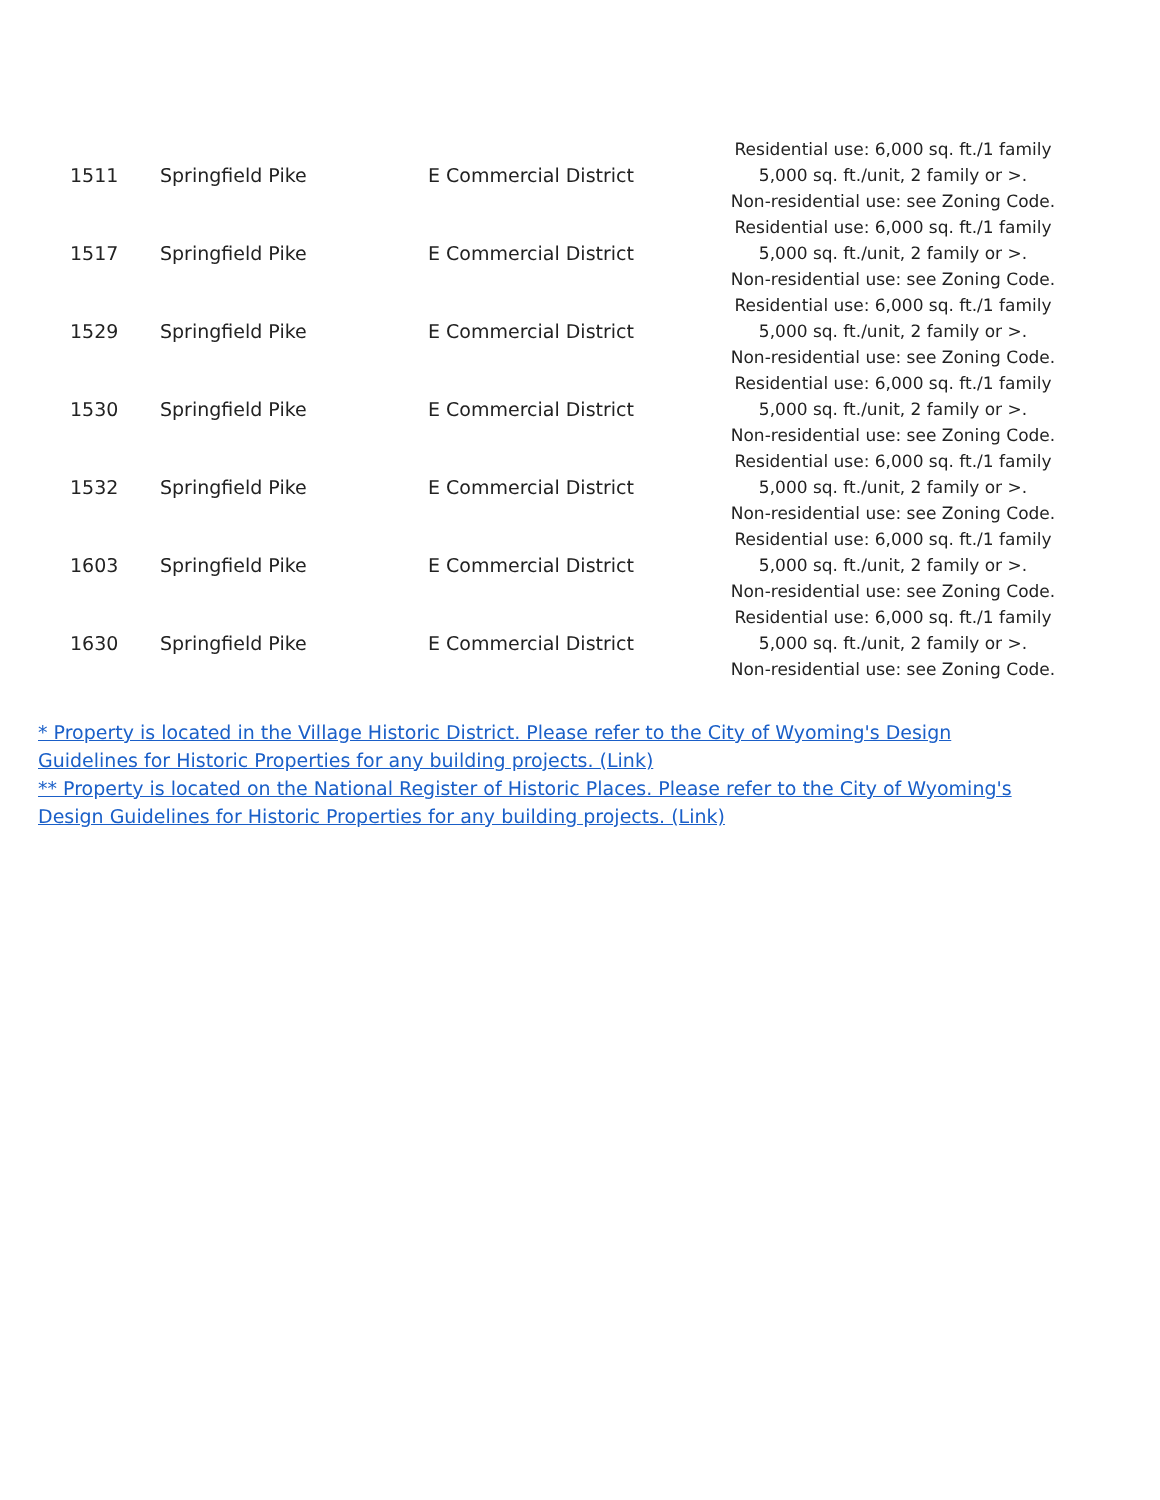| 1511 | Springfield Pike | E Commercial District | Residential use: 6,000 sq. ft./1 family 5,000 sq. ft./unit, 2 family or >. Non-residential use: see Zoning Code. |
| 1517 | Springfield Pike | E Commercial District | Residential use: 6,000 sq. ft./1 family 5,000 sq. ft./unit, 2 family or >. Non-residential use: see Zoning Code. |
| 1529 | Springfield Pike | E Commercial District | Residential use: 6,000 sq. ft./1 family 5,000 sq. ft./unit, 2 family or >. Non-residential use: see Zoning Code. |
| 1530 | Springfield Pike | E Commercial District | Residential use: 6,000 sq. ft./1 family 5,000 sq. ft./unit, 2 family or >. Non-residential use: see Zoning Code. |
| 1532 | Springfield Pike | E Commercial District | Residential use: 6,000 sq. ft./1 family 5,000 sq. ft./unit, 2 family or >. Non-residential use: see Zoning Code. |
| 1603 | Springfield Pike | E Commercial District | Residential use: 6,000 sq. ft./1 family 5,000 sq. ft./unit, 2 family or >. Non-residential use: see Zoning Code. |
| 1630 | Springfield Pike | E Commercial District | Residential use: 6,000 sq. ft./1 family 5,000 sq. ft./unit, 2 family or >. Non-residential use: see Zoning Code. |
* Property is located in the Village Historic District. Please refer to the City of Wyoming's Design Guidelines for Historic Properties for any building projects. (Link)
** Property is located on the National Register of Historic Places. Please refer to the City of Wyoming's Design Guidelines for Historic Properties for any building projects. (Link)